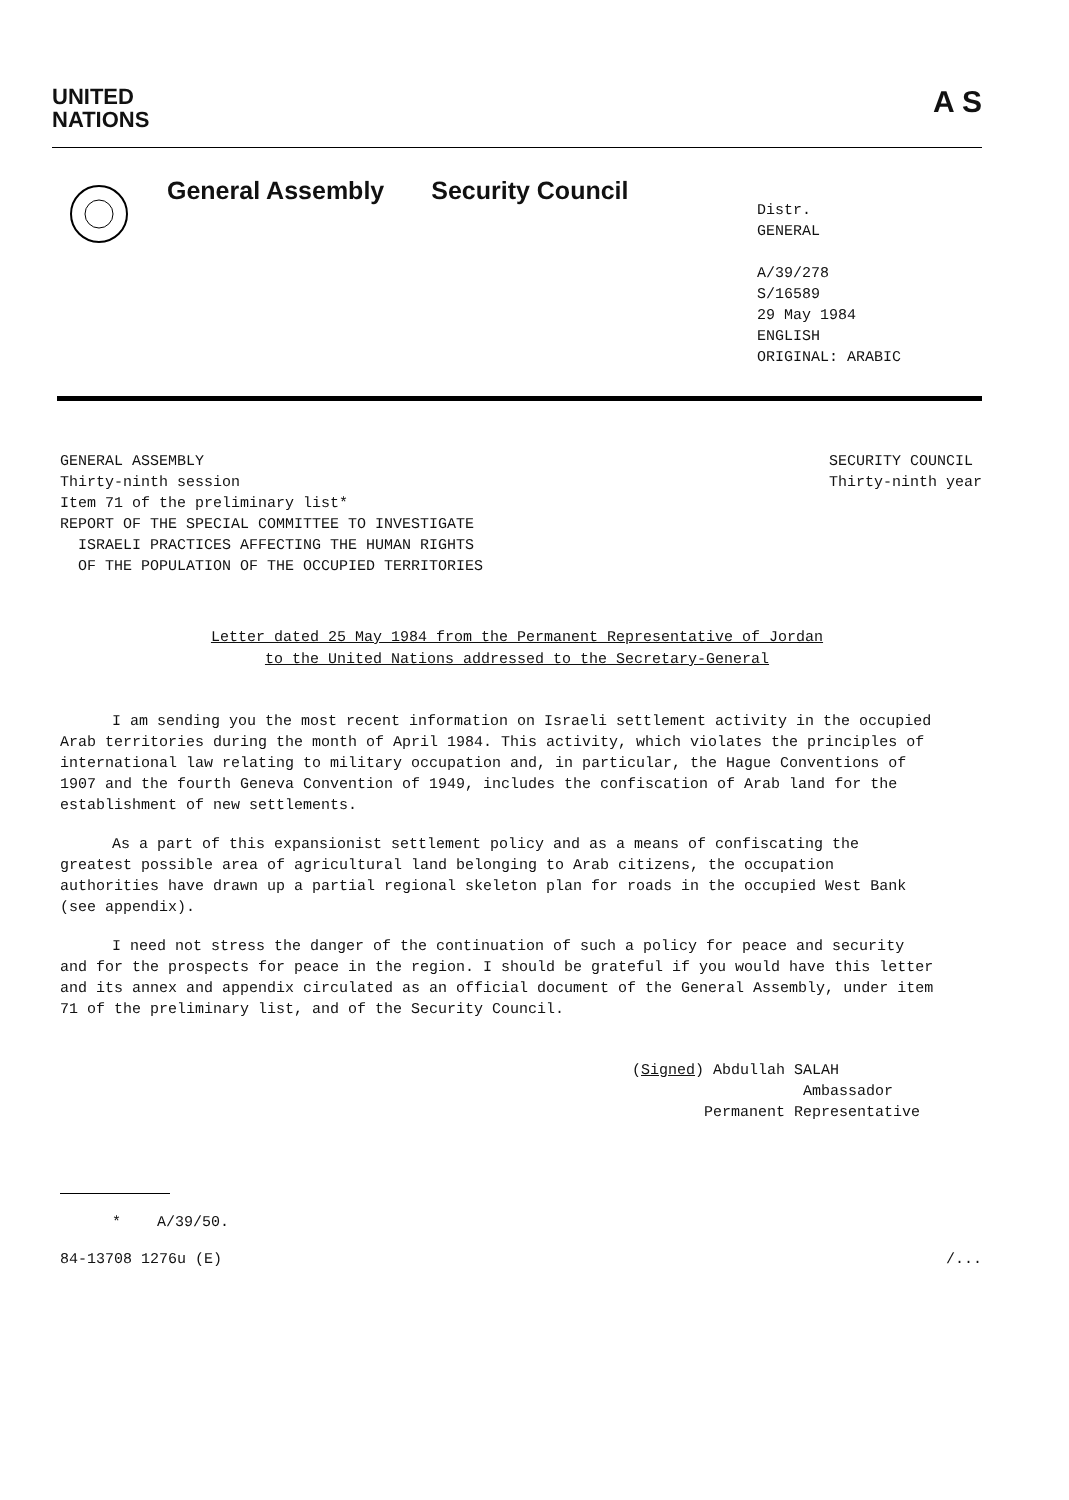UNITED
NATIONS
A S
General Assembly Security Council
Distr.
GENERAL
A/39/278
S/16589
29 May 1984
ENGLISH
ORIGINAL: ARABIC
GENERAL ASSEMBLY
Thirty-ninth session
Item 71 of the preliminary list*
REPORT OF THE SPECIAL COMMITTEE TO INVESTIGATE
ISRAELI PRACTICES AFFECTING THE HUMAN RIGHTS
OF THE POPULATION OF THE OCCUPIED TERRITORIES
SECURITY COUNCIL
Thirty-ninth year
Letter dated 25 May 1984 from the Permanent Representative of Jordan
to the United Nations addressed to the Secretary-General
I am sending you the most recent information on Israeli settlement activity in the occupied Arab territories during the month of April 1984. This activity, which violates the principles of international law relating to military occupation and, in particular, the Hague Conventions of 1907 and the fourth Geneva Convention of 1949, includes the confiscation of Arab land for the establishment of new settlements.
As a part of this expansionist settlement policy and as a means of confiscating the greatest possible area of agricultural land belonging to Arab citizens, the occupation authorities have drawn up a partial regional skeleton plan for roads in the occupied West Bank (see appendix).
I need not stress the danger of the continuation of such a policy for peace and security and for the prospects for peace in the region. I should be grateful if you would have this letter and its annex and appendix circulated as an official document of the General Assembly, under item 71 of the preliminary list, and of the Security Council.
(Signed) Abdullah SALAH
Ambassador
Permanent Representative
* A/39/50.
84-13708 1276u (E) /...